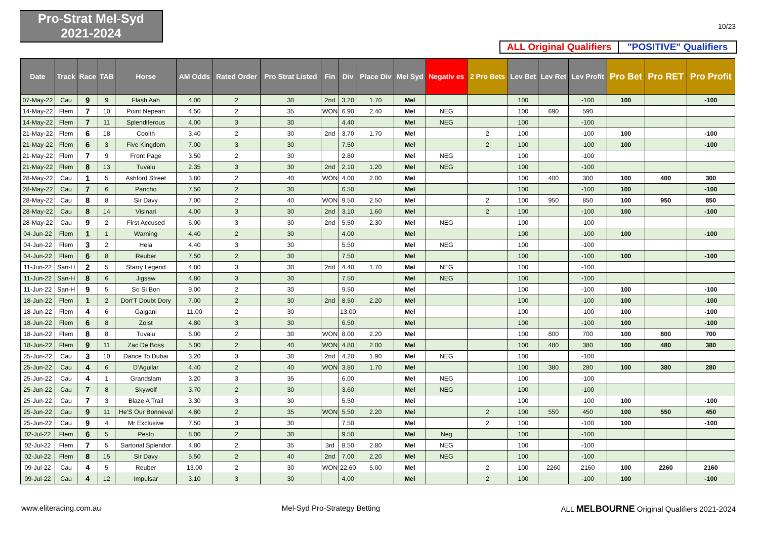Pro-Strat Mel-Syd
2021-2024
10/23
ALL Original Qualifiers "POSITIVE" Qualifiers
| Date | Track | Race | TAB | Horse | AM Odds | Rated Order | Pro Strat Listed | Fin | Div | Place Div | Mel Syd | Negativ es | 2 Pro Bets | Lev Bet | Lev Ret | Lev Profit | Pro Bet | Pro RET | Pro Profit |
| --- | --- | --- | --- | --- | --- | --- | --- | --- | --- | --- | --- | --- | --- | --- | --- | --- | --- | --- | --- |
| 07-May-22 | Cau | 9 | 9 | Flash Aah | 4.00 | 2 | 30 | 2nd | 3.20 | 1.70 | Mel | | | 100 | | -100 | 100 | | -100 |
| 14-May-22 | Flem | 7 | 10 | Point Nepean | 4.50 | 2 | 35 | WON | 6.90 | 2.40 | Mel | NEG | | 100 | 690 | 590 | | | |
| 14-May-22 | Flem | 7 | 11 | Splendiferous | 4.00 | 3 | 30 | | 4.40 | | Mel | NEG | | 100 | | -100 | | | |
| 21-May-22 | Flem | 6 | 18 | Coolth | 3.40 | 2 | 30 | 2nd | 3.70 | 1.70 | Mel | | 2 | 100 | | -100 | 100 | | -100 |
| 21-May-22 | Flem | 6 | 3 | Five Kingdom | 7.00 | 3 | 30 | | 7.50 | | Mel | | 2 | 100 | | -100 | 100 | | -100 |
| 21-May-22 | Flem | 7 | 9 | Front Page | 3.50 | 2 | 30 | | 2.80 | | Mel | NEG | | 100 | | -100 | | | |
| 21-May-22 | Flem | 8 | 13 | Tuvalu | 2.35 | 3 | 30 | 2nd | 2.10 | 1.20 | Mel | NEG | | 100 | | -100 | | | |
| 28-May-22 | Cau | 1 | 5 | Ashford Street | 3.80 | 2 | 40 | WON | 4.00 | 2.00 | Mel | | | 100 | 400 | 300 | 100 | 400 | 300 |
| 28-May-22 | Cau | 7 | 6 | Pancho | 7.50 | 2 | 30 | | 6.50 | | Mel | | | 100 | | -100 | 100 | | -100 |
| 28-May-22 | Cau | 8 | 8 | Sir Davy | 7.00 | 2 | 40 | WON | 9.50 | 2.50 | Mel | | 2 | 100 | 950 | 850 | 100 | 950 | 850 |
| 28-May-22 | Cau | 8 | 14 | Visinari | 4.00 | 3 | 30 | 2nd | 3.10 | 1.60 | Mel | | 2 | 100 | | -100 | 100 | | -100 |
| 28-May-22 | Cau | 9 | 2 | First Accused | 6.00 | 3 | 30 | 2nd | 5.50 | 2.30 | Mel | NEG | | 100 | | -100 | | | |
| 04-Jun-22 | Flem | 1 | 1 | Warning | 4.40 | 2 | 30 | | 4.00 | | Mel | | | 100 | | -100 | 100 | | -100 |
| 04-Jun-22 | Flem | 3 | 2 | Hela | 4.40 | 3 | 30 | | 5.50 | | Mel | NEG | | 100 | | -100 | | | |
| 04-Jun-22 | Flem | 6 | 8 | Reuber | 7.50 | 2 | 30 | | 7.50 | | Mel | | | 100 | | -100 | 100 | | -100 |
| 11-Jun-22 | San-H | 2 | 5 | Starry Legend | 4.80 | 3 | 30 | 2nd | 4.40 | 1.70 | Mel | NEG | | 100 | | -100 | | | |
| 11-Jun-22 | San-H | 8 | 6 | Jigsaw | 4.80 | 3 | 30 | | 7.50 | | Mel | NEG | | 100 | | -100 | | | |
| 11-Jun-22 | San-H | 9 | 5 | So Si Bon | 9.00 | 2 | 30 | | 9.50 | | Mel | | | 100 | | -100 | 100 | | -100 |
| 18-Jun-22 | Flem | 1 | 2 | Don'T Doubt Dory | 7.00 | 2 | 30 | 2nd | 8.50 | 2.20 | Mel | | | 100 | | -100 | 100 | | -100 |
| 18-Jun-22 | Flem | 4 | 6 | Galgani | 11.00 | 2 | 30 | | 13.00 | | Mel | | | 100 | | -100 | 100 | | -100 |
| 18-Jun-22 | Flem | 6 | 8 | Zoist | 4.80 | 3 | 30 | | 6.50 | | Mel | | | 100 | | -100 | 100 | | -100 |
| 18-Jun-22 | Flem | 8 | 8 | Tuvalu | 6.00 | 2 | 30 | WON | 8.00 | 2.20 | Mel | | | 100 | 800 | 700 | 100 | 800 | 700 |
| 18-Jun-22 | Flem | 9 | 11 | Zac De Boss | 5.00 | 2 | 40 | WON | 4.80 | 2.00 | Mel | | | 100 | 480 | 380 | 100 | 480 | 380 |
| 25-Jun-22 | Cau | 3 | 10 | Dance To Dubai | 3.20 | 3 | 30 | 2nd | 4.20 | 1.90 | Mel | NEG | | 100 | | -100 | | | |
| 25-Jun-22 | Cau | 4 | 6 | D'Aguilar | 4.40 | 2 | 40 | WON | 3.80 | 1.70 | Mel | | | 100 | 380 | 280 | 100 | 380 | 280 |
| 25-Jun-22 | Cau | 4 | 1 | Grandslam | 3.20 | 3 | 35 | | 6.00 | | Mel | NEG | | 100 | | -100 | | | |
| 25-Jun-22 | Cau | 7 | 8 | Skywolf | 3.70 | 2 | 30 | | 3.60 | | Mel | NEG | | 100 | | -100 | | | |
| 25-Jun-22 | Cau | 7 | 3 | Blaze A Trail | 3.30 | 3 | 30 | | 5.50 | | Mel | | | 100 | | -100 | 100 | | -100 |
| 25-Jun-22 | Cau | 9 | 11 | He'S Our Bonneval | 4.80 | 2 | 35 | WON | 5.50 | 2.20 | Mel | | 2 | 100 | 550 | 450 | 100 | 550 | 450 |
| 25-Jun-22 | Cau | 9 | 4 | Mr Exclusive | 7.50 | 3 | 30 | | 7.50 | | Mel | | 2 | 100 | | -100 | 100 | | -100 |
| 02-Jul-22 | Flem | 6 | 5 | Pesto | 8.00 | 2 | 30 | | 9.50 | | Mel | Neg | | 100 | | -100 | | | |
| 02-Jul-22 | Flem | 7 | 5 | Sartorial Splendor | 4.80 | 2 | 35 | 3rd | 8.50 | 2.80 | Mel | NEG | | 100 | | -100 | | | |
| 02-Jul-22 | Flem | 8 | 15 | Sir Davy | 5.50 | 2 | 40 | 2nd | 7.00 | 2.20 | Mel | NEG | | 100 | | -100 | | | |
| 09-Jul-22 | Cau | 4 | 5 | Reuber | 13.00 | 2 | 30 | WON | 22.60 | 5.00 | Mel | | 2 | 100 | 2260 | 2160 | 100 | 2260 | 2160 |
| 09-Jul-22 | Cau | 4 | 12 | Impulsar | 3.10 | 3 | 30 | | 4.00 | | Mel | | 2 | 100 | | -100 | 100 | | -100 |
www.eliteracing.com.au Mel-Syd Pro-Strategy Betting ALL MELBOURNE Original Qualifiers 2021-2024